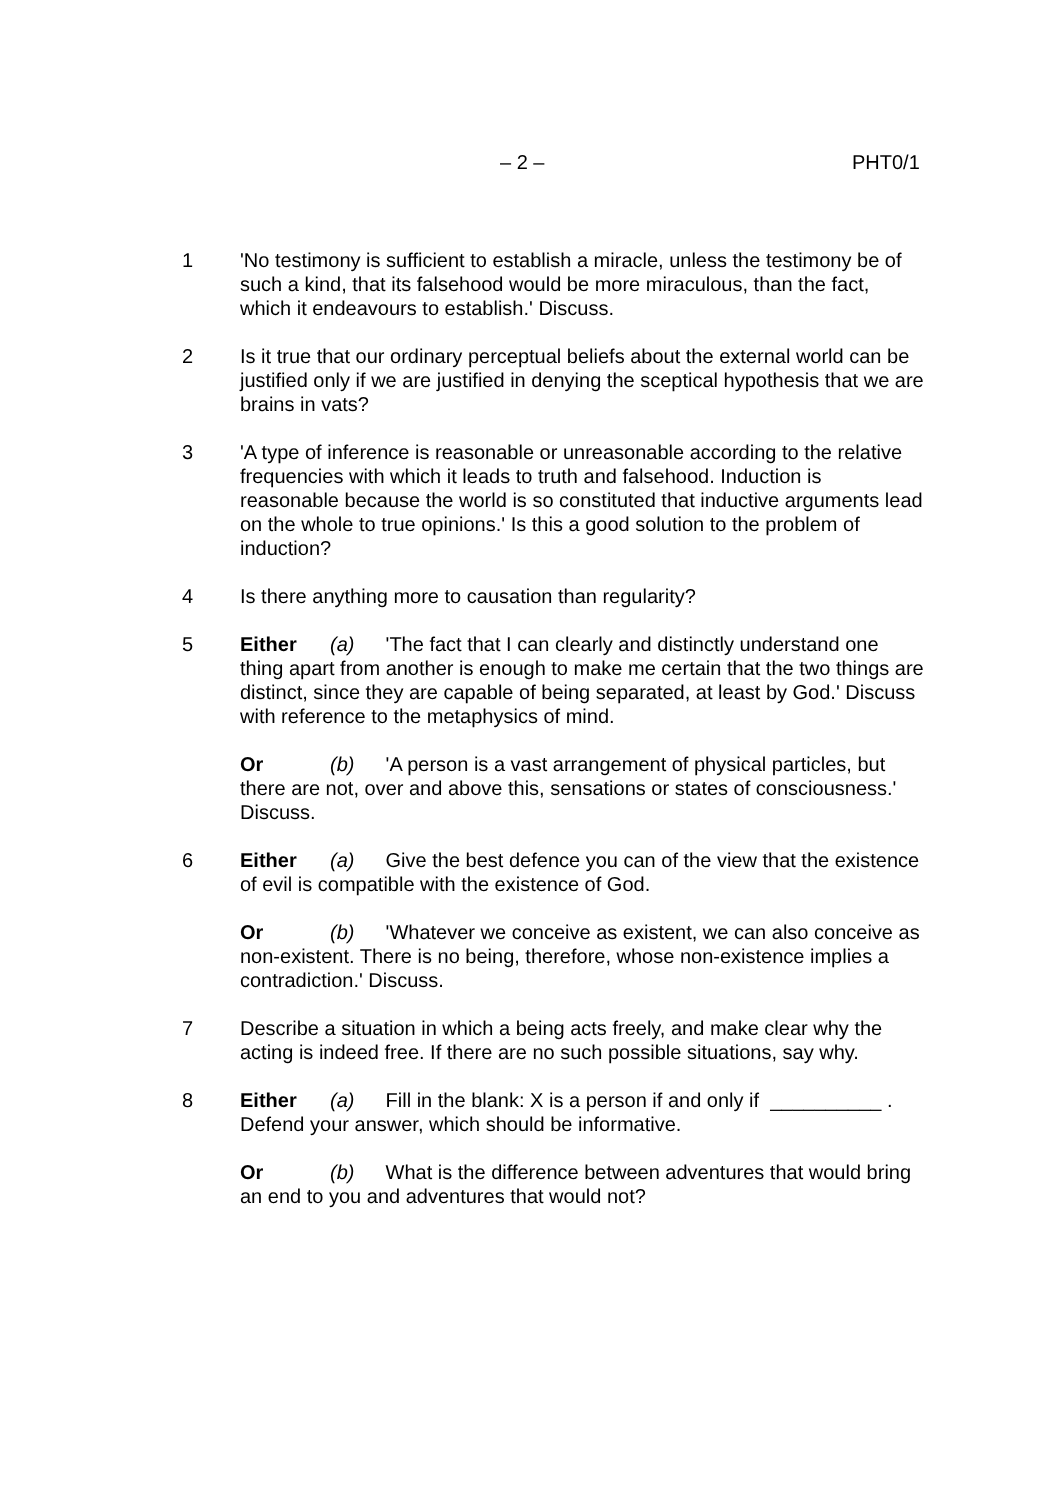– 2 – PHT0/1
1 'No testimony is sufficient to establish a miracle, unless the testimony be of such a kind, that its falsehood would be more miraculous, than the fact, which it endeavours to establish.' Discuss.
2 Is it true that our ordinary perceptual beliefs about the external world can be justified only if we are justified in denying the sceptical hypothesis that we are brains in vats?
3 'A type of inference is reasonable or unreasonable according to the relative frequencies with which it leads to truth and falsehood. Induction is reasonable because the world is so constituted that inductive arguments lead on the whole to true opinions.' Is this a good solution to the problem of induction?
4 Is there anything more to causation than regularity?
5 Either (a) 'The fact that I can clearly and distinctly understand one thing apart from another is enough to make me certain that the two things are distinct, since they are capable of being separated, at least by God.' Discuss with reference to the metaphysics of mind.
Or (b) 'A person is a vast arrangement of physical particles, but there are not, over and above this, sensations or states of consciousness.' Discuss.
6 Either (a) Give the best defence you can of the view that the existence of evil is compatible with the existence of God.
Or (b) 'Whatever we conceive as existent, we can also conceive as non-existent. There is no being, therefore, whose non-existence implies a contradiction.' Discuss.
7 Describe a situation in which a being acts freely, and make clear why the acting is indeed free. If there are no such possible situations, say why.
8 Either (a) Fill in the blank: X is a person if and only if __________ . Defend your answer, which should be informative.
Or (b) What is the difference between adventures that would bring an end to you and adventures that would not?